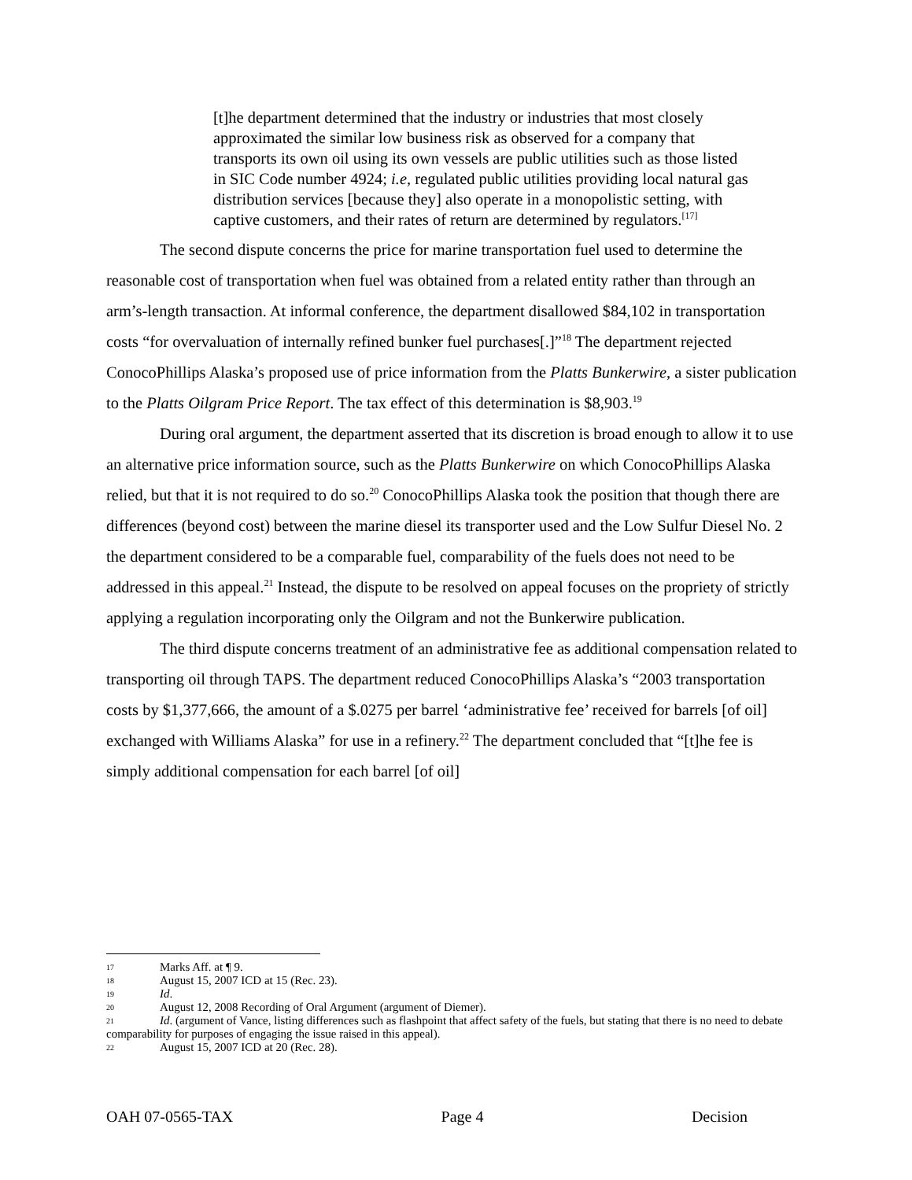[t]he department determined that the industry or industries that most closely approximated the similar low business risk as observed for a company that transports its own oil using its own vessels are public utilities such as those listed in SIC Code number 4924; i.e, regulated public utilities providing local natural gas distribution services [because they] also operate in a monopolistic setting, with captive customers, and their rates of return are determined by regulators.<sup>[17]</sup>
The second dispute concerns the price for marine transportation fuel used to determine the reasonable cost of transportation when fuel was obtained from a related entity rather than through an arm’s-length transaction. At informal conference, the department disallowed $84,102 in transportation costs “for overvaluation of internally refined bunker fuel purchases[.]”<sup>18</sup> The department rejected ConocoPhillips Alaska’s proposed use of price information from the Platts Bunkerwire, a sister publication to the Platts Oilgram Price Report. The tax effect of this determination is $8,903.<sup>19</sup>
During oral argument, the department asserted that its discretion is broad enough to allow it to use an alternative price information source, such as the Platts Bunkerwire on which ConocoPhillips Alaska relied, but that it is not required to do so.<sup>20</sup> ConocoPhillips Alaska took the position that though there are differences (beyond cost) between the marine diesel its transporter used and the Low Sulfur Diesel No. 2 the department considered to be a comparable fuel, comparability of the fuels does not need to be addressed in this appeal.<sup>21</sup> Instead, the dispute to be resolved on appeal focuses on the propriety of strictly applying a regulation incorporating only the Oilgram and not the Bunkerwire publication.
The third dispute concerns treatment of an administrative fee as additional compensation related to transporting oil through TAPS. The department reduced ConocoPhillips Alaska’s “2003 transportation costs by $1,377,666, the amount of a $.0275 per barrel ‘administrative fee’ received for barrels [of oil] exchanged with Williams Alaska” for use in a refinery.<sup>22</sup> The department concluded that “[t]he fee is simply additional compensation for each barrel [of oil]
17 Marks Aff. at ¶ 9.
18 August 15, 2007 ICD at 15 (Rec. 23).
19 Id.
20 August 12, 2008 Recording of Oral Argument (argument of Diemer).
21 Id. (argument of Vance, listing differences such as flashpoint that affect safety of the fuels, but stating that there is no need to debate comparability for purposes of engaging the issue raised in this appeal).
22 August 15, 2007 ICD at 20 (Rec. 28).
OAH 07-0565-TAX Page 4 Decision